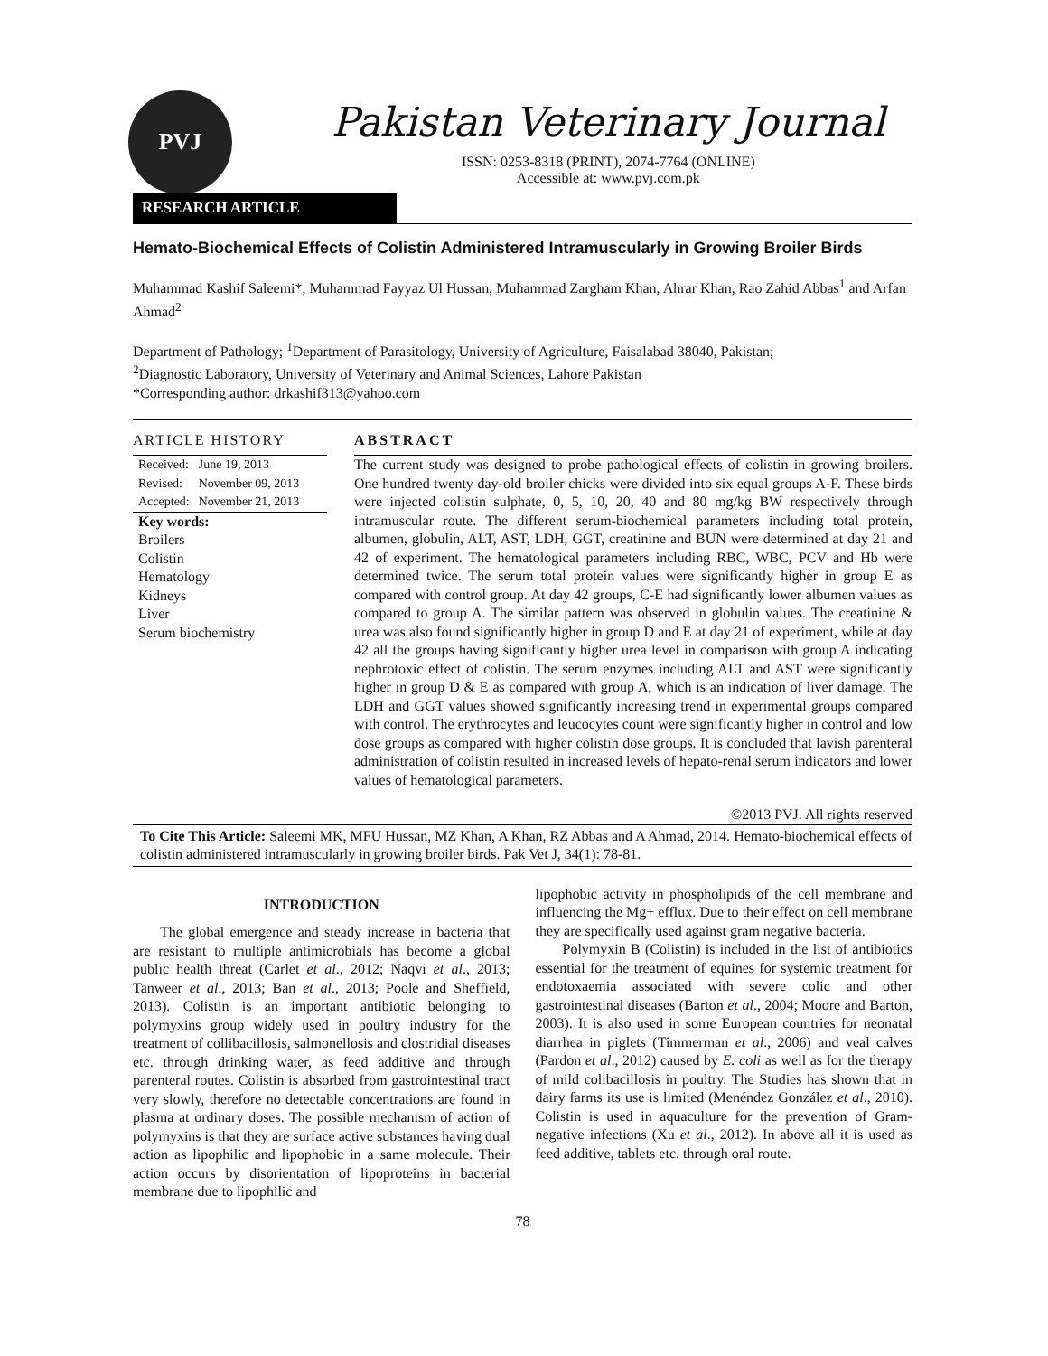PVJ
Pakistan Veterinary Journal
ISSN: 0253-8318 (PRINT), 2074-7764 (ONLINE)
Accessible at: www.pvj.com.pk
RESEARCH ARTICLE
Hemato-Biochemical Effects of Colistin Administered Intramuscularly in Growing Broiler Birds
Muhammad Kashif Saleemi*, Muhammad Fayyaz Ul Hussan, Muhammad Zargham Khan, Ahrar Khan, Rao Zahid Abbas<sup>1</sup> and Arfan Ahmad<sup>2</sup>
Department of Pathology; <sup>1</sup>Department of Parasitology, University of Agriculture, Faisalabad 38040, Pakistan;
<sup>2</sup> Diagnostic Laboratory, University of Veterinary and Animal Sciences, Lahore Pakistan
*Corresponding author: drkashif313@yahoo.com
ARTICLE HISTORY
| Received: | June 19, 2013 |
| Revised: | November 09, 2013 |
| Accepted: | November 21, 2013 |
Key words:
Broilers
Colistin
Hematology
Kidneys
Liver
Serum biochemistry
ABSTRACT
The current study was designed to probe pathological effects of colistin in growing broilers. One hundred twenty day-old broiler chicks were divided into six equal groups A-F. These birds were injected colistin sulphate, 0, 5, 10, 20, 40 and 80 mg/kg BW respectively through intramuscular route. The different serum-biochemical parameters including total protein, albumen, globulin, ALT, AST, LDH, GGT, creatinine and BUN were determined at day 21 and 42 of experiment. The hematological parameters including RBC, WBC, PCV and Hb were determined twice. The serum total protein values were significantly higher in group E as compared with control group. At day 42 groups, C-E had significantly lower albumen values as compared to group A. The similar pattern was observed in globulin values. The creatinine & urea was also found significantly higher in group D and E at day 21 of experiment, while at day 42 all the groups having significantly higher urea level in comparison with group A indicating nephrotoxic effect of colistin. The serum enzymes including ALT and AST were significantly higher in group D & E as compared with group A, which is an indication of liver damage. The LDH and GGT values showed significantly increasing trend in experimental groups compared with control. The erythrocytes and leucocytes count were significantly higher in control and low dose groups as compared with higher colistin dose groups. It is concluded that lavish parenteral administration of colistin resulted in increased levels of hepato-renal serum indicators and lower values of hematological parameters.
©2013 PVJ. All rights reserved
To Cite This Article: Saleemi MK, MFU Hussan, MZ Khan, A Khan, RZ Abbas and A Ahmad, 2014. Hemato-biochemical effects of colistin administered intramuscularly in growing broiler birds. Pak Vet J, 34(1): 78-81.
INTRODUCTION
The global emergence and steady increase in bacteria that are resistant to multiple antimicrobials has become a global public health threat (Carlet et al., 2012; Naqvi et al., 2013; Tanweer et al., 2013; Ban et al., 2013; Poole and Sheffield, 2013). Colistin is an important antibiotic belonging to polymyxins group widely used in poultry industry for the treatment of collibacillosis, salmonellosis and clostridial diseases etc. through drinking water, as feed additive and through parenteral routes. Colistin is absorbed from gastrointestinal tract very slowly, therefore no detectable concentrations are found in plasma at ordinary doses. The possible mechanism of action of polymyxins is that they are surface active substances having dual action as lipophilic and lipophobic in a same molecule. Their action occurs by disorientation of lipoproteins in bacterial membrane due to lipophilic and
lipophobic activity in phospholipids of the cell membrane and influencing the Mg+ efflux. Due to their effect on cell membrane they are specifically used against gram negative bacteria.
Polymyxin B (Colistin) is included in the list of antibiotics essential for the treatment of equines for systemic treatment for endotoxaemia associated with severe colic and other gastrointestinal diseases (Barton et al., 2004; Moore and Barton, 2003). It is also used in some European countries for neonatal diarrhea in piglets (Timmerman et al., 2006) and veal calves (Pardon et al., 2012) caused by E. coli as well as for the therapy of mild colibacillosis in poultry. The Studies has shown that in dairy farms its use is limited (Menéndez González et al., 2010). Colistin is used in aquaculture for the prevention of Gram-negative infections (Xu et al., 2012). In above all it is used as feed additive, tablets etc. through oral route.
78